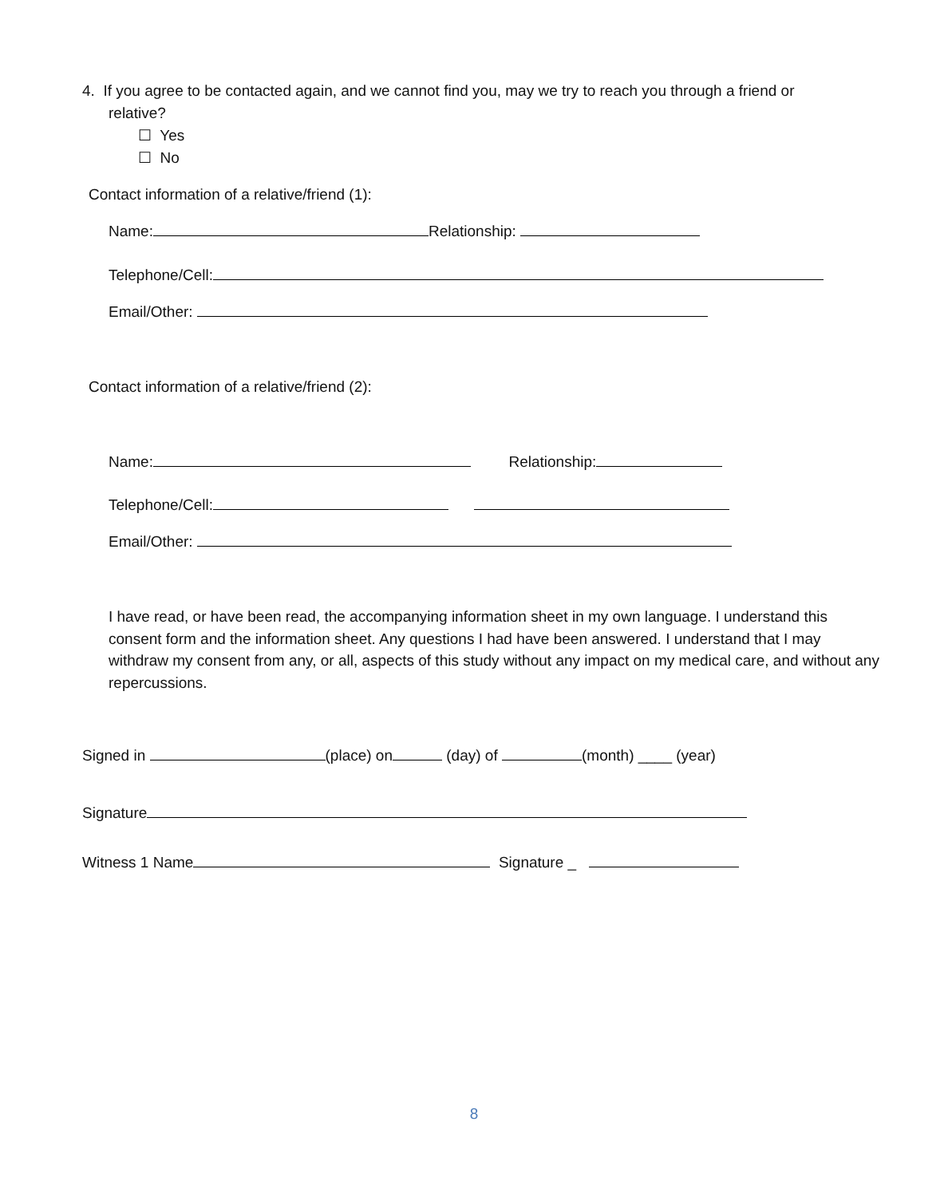4. If you agree to be contacted again, and we cannot find you, may we try to reach you through a friend or
relative?
☐ Yes
☐ No
Contact information of a relative/friend (1):
Name: Relationship:
Telephone/Cell:
Email/Other:
Contact information of a relative/friend (2):
Name: Relationship:
Telephone/Cell:
Email/Other:
I have read, or have been read, the accompanying information sheet in my own language. I understand this consent form and the information sheet. Any questions I had have been answered. I understand that I may withdraw my consent from any, or all, aspects of this study without any impact on my medical care, and without any repercussions.
Signed in (place) on (day) of (month) ____ (year)
Signature
Witness 1 Name Signature _
8